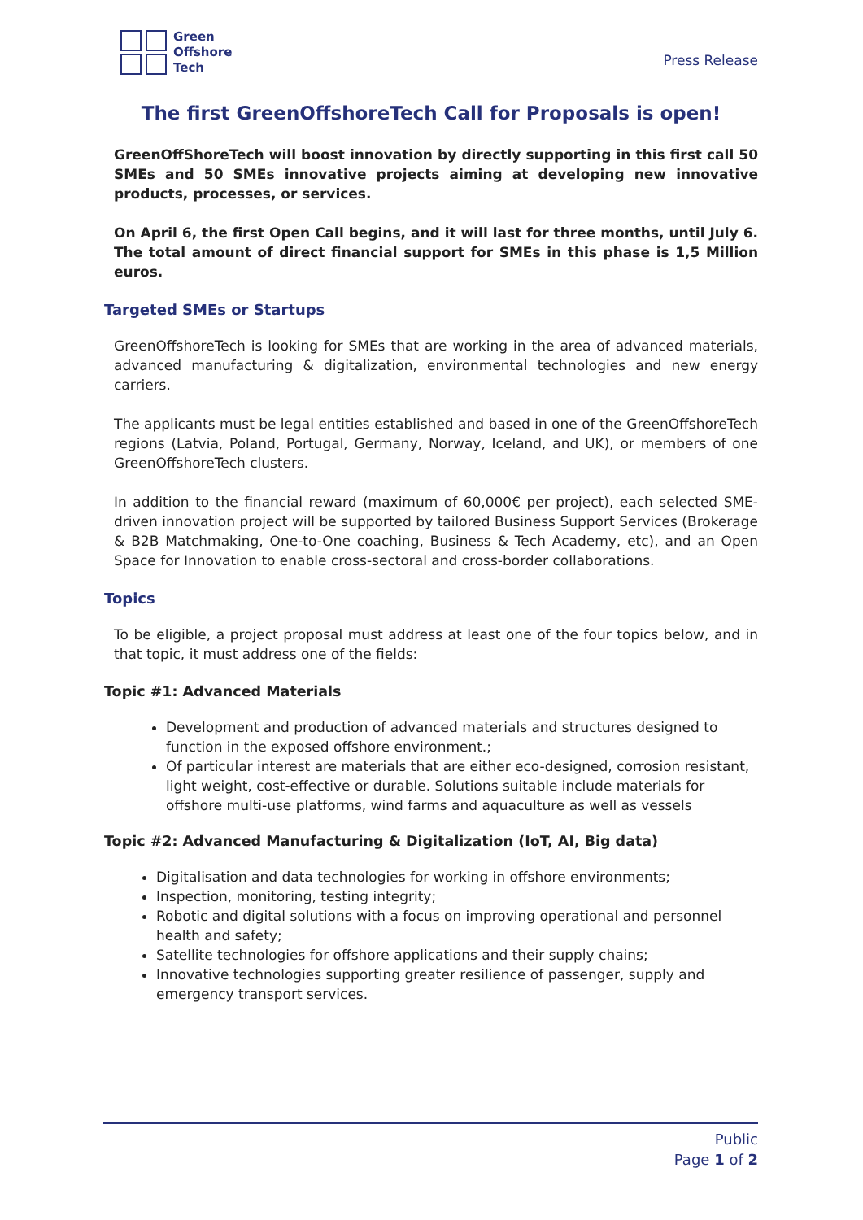Green
Offshore
Tech
Press Release
The first GreenOffshoreTech Call for Proposals is open!
GreenOffShoreTech will boost innovation by directly supporting in this first call 50 SMEs and 50 SMEs innovative projects aiming at developing new innovative products, processes, or services.
On April 6, the first Open Call begins, and it will last for three months, until July 6. The total amount of direct financial support for SMEs in this phase is 1,5 Million euros.
Targeted SMEs or Startups
GreenOffshoreTech is looking for SMEs that are working in the area of advanced materials, advanced manufacturing & digitalization, environmental technologies and new energy carriers.
The applicants must be legal entities established and based in one of the GreenOffshoreTech regions (Latvia, Poland, Portugal, Germany, Norway, Iceland, and UK), or members of one GreenOffshoreTech clusters.
In addition to the financial reward (maximum of 60,000€ per project), each selected SME-driven innovation project will be supported by tailored Business Support Services (Brokerage & B2B Matchmaking, One-to-One coaching, Business & Tech Academy, etc), and an Open Space for Innovation to enable cross-sectoral and cross-border collaborations.
Topics
To be eligible, a project proposal must address at least one of the four topics below, and in that topic, it must address one of the fields:
Topic #1: Advanced Materials
Development and production of advanced materials and structures designed to function in the exposed offshore environment.;
Of particular interest are materials that are either eco-designed, corrosion resistant, light weight, cost-effective or durable. Solutions suitable include materials for offshore multi-use platforms, wind farms and aquaculture as well as vessels
Topic #2: Advanced Manufacturing & Digitalization (IoT, AI, Big data)
Digitalisation and data technologies for working in offshore environments;
Inspection, monitoring, testing integrity;
Robotic and digital solutions with a focus on improving operational and personnel health and safety;
Satellite technologies for offshore applications and their supply chains;
Innovative technologies supporting greater resilience of passenger, supply and emergency transport services.
Public
Page 1 of 2